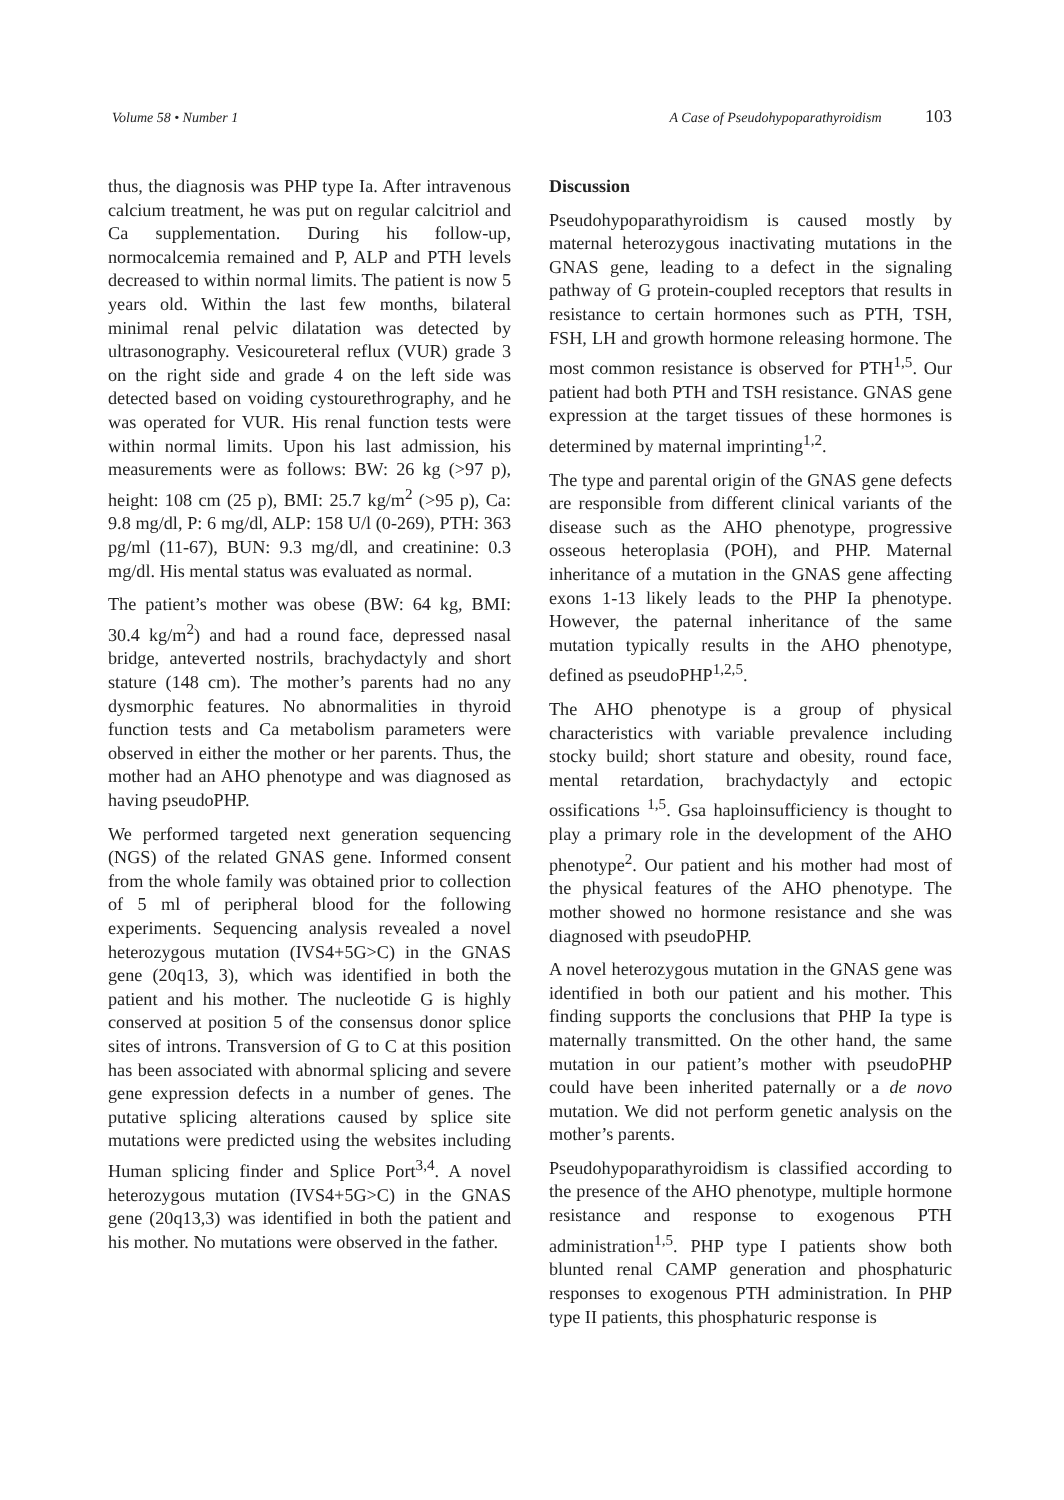Volume 58 • Number 1 A Case of Pseudohypoparathyroidism 103
thus, the diagnosis was PHP type Ia. After intravenous calcium treatment, he was put on regular calcitriol and Ca supplementation. During his follow-up, normocalcemia remained and P, ALP and PTH levels decreased to within normal limits. The patient is now 5 years old. Within the last few months, bilateral minimal renal pelvic dilatation was detected by ultrasonography. Vesicoureteral reflux (VUR) grade 3 on the right side and grade 4 on the left side was detected based on voiding cystourethrography, and he was operated for VUR. His renal function tests were within normal limits. Upon his last admission, his measurements were as follows: BW: 26 kg (>97 p), height: 108 cm (25 p), BMI: 25.7 kg/m<sup>2</sup> (>95 p), Ca: 9.8 mg/dl, P: 6 mg/dl, ALP: 158 U/l (0-269), PTH: 363 pg/ml (11-67), BUN: 9.3 mg/dl, and creatinine: 0.3 mg/dl. His mental status was evaluated as normal.
The patient’s mother was obese (BW: 64 kg, BMI: 30.4 kg/m<sup>2</sup>) and had a round face, depressed nasal bridge, anteverted nostrils, brachydactyly and short stature (148 cm). The mother’s parents had no any dysmorphic features. No abnormalities in thyroid function tests and Ca metabolism parameters were observed in either the mother or her parents. Thus, the mother had an AHO phenotype and was diagnosed as having pseudoPHP.
We performed targeted next generation sequencing (NGS) of the related GNAS gene. Informed consent from the whole family was obtained prior to collection of 5 ml of peripheral blood for the following experiments. Sequencing analysis revealed a novel heterozygous mutation (IVS4+5G>C) in the GNAS gene (20q13, 3), which was identified in both the patient and his mother. The nucleotide G is highly conserved at position 5 of the consensus donor splice sites of introns. Transversion of G to C at this position has been associated with abnormal splicing and severe gene expression defects in a number of genes. The putative splicing alterations caused by splice site mutations were predicted using the websites including Human splicing finder and Splice Port<sup>3,4</sup>. A novel heterozygous mutation (IVS4+5G>C) in the GNAS gene (20q13,3) was identified in both the patient and his mother. No mutations were observed in the father.
Discussion
Pseudohypoparathyroidism is caused mostly by maternal heterozygous inactivating mutations in the GNAS gene, leading to a defect in the signaling pathway of G protein-coupled receptors that results in resistance to certain hormones such as PTH, TSH, FSH, LH and growth hormone releasing hormone. The most common resistance is observed for PTH<sup>1,5</sup>. Our patient had both PTH and TSH resistance. GNAS gene expression at the target tissues of these hormones is determined by maternal imprinting<sup>1,2</sup>.
The type and parental origin of the GNAS gene defects are responsible from different clinical variants of the disease such as the AHO phenotype, progressive osseous heteroplasia (POH), and PHP. Maternal inheritance of a mutation in the GNAS gene affecting exons 1-13 likely leads to the PHP Ia phenotype. However, the paternal inheritance of the same mutation typically results in the AHO phenotype, defined as pseudoPHP<sup>1,2,5</sup>.
The AHO phenotype is a group of physical characteristics with variable prevalence including stocky build; short stature and obesity, round face, mental retardation, brachydactyly and ectopic ossifications <sup>1,5</sup>. Gsa haploinsufficiency is thought to play a primary role in the development of the AHO phenotype<sup>2</sup>. Our patient and his mother had most of the physical features of the AHO phenotype. The mother showed no hormone resistance and she was diagnosed with pseudoPHP.
A novel heterozygous mutation in the GNAS gene was identified in both our patient and his mother. This finding supports the conclusions that PHP Ia type is maternally transmitted. On the other hand, the same mutation in our patient’s mother with pseudoPHP could have been inherited paternally or a de novo mutation. We did not perform genetic analysis on the mother’s parents.
Pseudohypoparathyroidism is classified according to the presence of the AHO phenotype, multiple hormone resistance and response to exogenous PTH administration<sup>1,5</sup>. PHP type I patients show both blunted renal CAMP generation and phosphaturic responses to exogenous PTH administration. In PHP type II patients, this phosphaturic response is